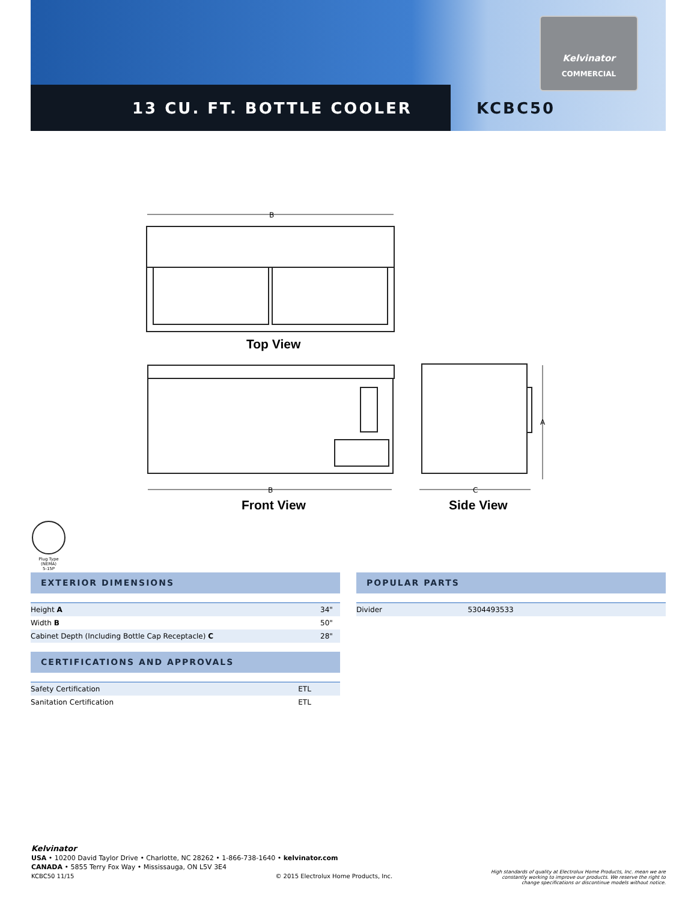Kelvinator
COMMERCIAL
13 CU. FT. BOTTLE COOLER KCBC50
B
B
C
A
Top View
Front View Side View
Plug Type (NEMA)
5-15P
EXTERIOR DIMENSIONS
| Height A | 34" |
| Width B | 50" |
| Cabinet Depth (Including Bottle Cap Receptacle) C | 28" |
CERTIFICATIONS AND APPROVALS
| Safety Certification | ETL |
| Sanitation Certification | ETL |
POPULAR PARTS
| Divider | 5304493533 |
Kelvinator
USA • 10200 David Taylor Drive • Charlotte, NC 28262 • 1-866-738-1640 • kelvinator.com
CANADA • 5855 Terry Fox Way • Mississauga, ON L5V 3E4
KCBC50 11/15 © 2015 Electrolux Home Products, Inc.
High standards of quality at Electrolux Home Products, Inc. mean we are constantly working to improve our products. We reserve the right to change specifications or discontinue models without notice.